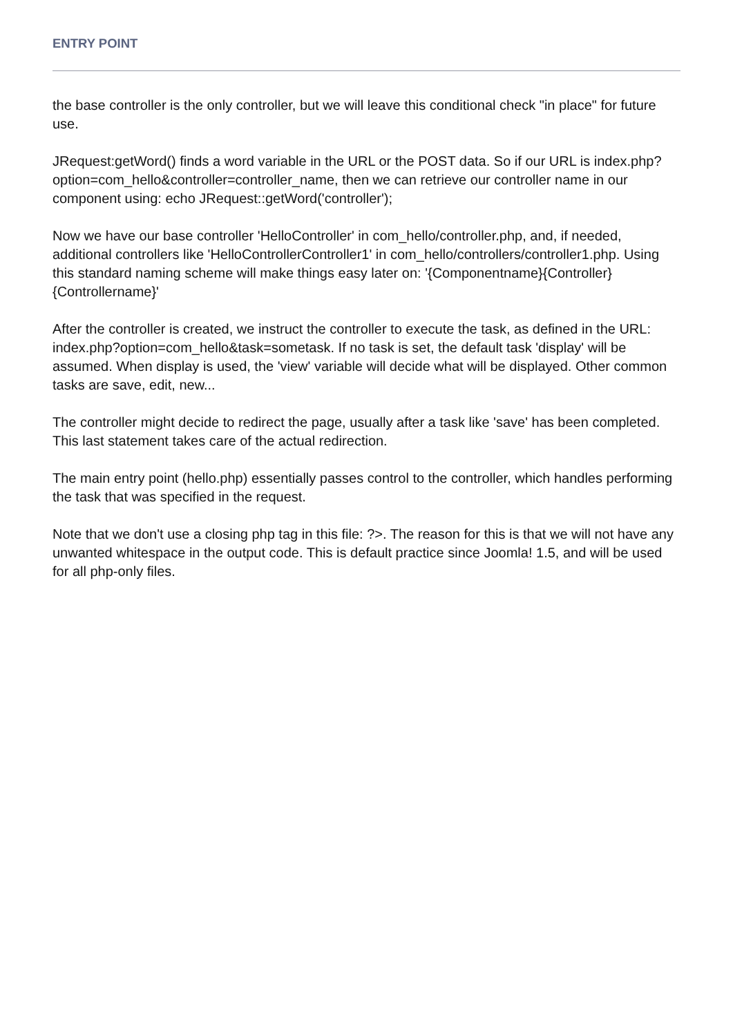ENTRY POINT
the base controller is the only controller, but we will leave this conditional check "in place" for future use.
JRequest:getWord() finds a word variable in the URL or the POST data. So if our URL is index.php?option=com_hello&controller=controller_name, then we can retrieve our controller name in our component using: echo JRequest::getWord('controller');
Now we have our base controller 'HelloController' in com_hello/controller.php, and, if needed, additional controllers like 'HelloControllerController1' in com_hello/controllers/controller1.php. Using this standard naming scheme will make things easy later on: '{Componentname}{Controller}{Controllername}'
After the controller is created, we instruct the controller to execute the task, as defined in the URL: index.php?option=com_hello&task=sometask. If no task is set, the default task 'display' will be assumed. When display is used, the 'view' variable will decide what will be displayed. Other common tasks are save, edit, new...
The controller might decide to redirect the page, usually after a task like 'save' has been completed. This last statement takes care of the actual redirection.
The main entry point (hello.php) essentially passes control to the controller, which handles performing the task that was specified in the request.
Note that we don't use a closing php tag in this file: ?>. The reason for this is that we will not have any unwanted whitespace in the output code. This is default practice since Joomla! 1.5, and will be used for all php-only files.